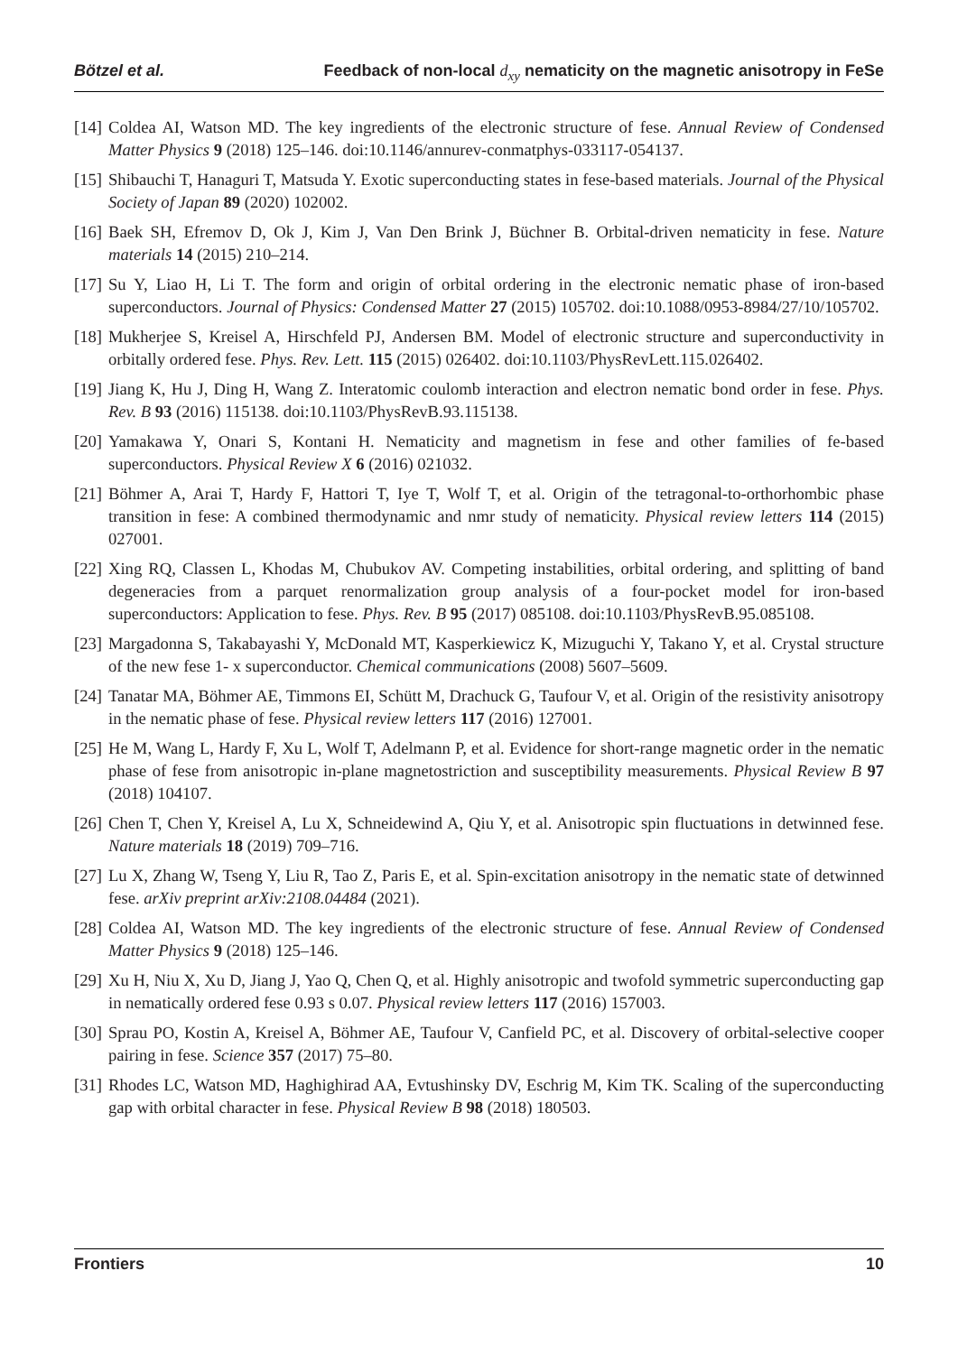Bötzel et al. Feedback of non-local d<sub>xy</sub> nematicity on the magnetic anisotropy in FeSe
[14] Coldea AI, Watson MD. The key ingredients of the electronic structure of fese. Annual Review of Condensed Matter Physics 9 (2018) 125–146. doi:10.1146/annurev-conmatphys-033117-054137.
[15] Shibauchi T, Hanaguri T, Matsuda Y. Exotic superconducting states in fese-based materials. Journal of the Physical Society of Japan 89 (2020) 102002.
[16] Baek SH, Efremov D, Ok J, Kim J, Van Den Brink J, Büchner B. Orbital-driven nematicity in fese. Nature materials 14 (2015) 210–214.
[17] Su Y, Liao H, Li T. The form and origin of orbital ordering in the electronic nematic phase of iron-based superconductors. Journal of Physics: Condensed Matter 27 (2015) 105702. doi:10.1088/0953-8984/27/10/105702.
[18] Mukherjee S, Kreisel A, Hirschfeld PJ, Andersen BM. Model of electronic structure and superconductivity in orbitally ordered fese. Phys. Rev. Lett. 115 (2015) 026402. doi:10.1103/PhysRevLett.115.026402.
[19] Jiang K, Hu J, Ding H, Wang Z. Interatomic coulomb interaction and electron nematic bond order in fese. Phys. Rev. B 93 (2016) 115138. doi:10.1103/PhysRevB.93.115138.
[20] Yamakawa Y, Onari S, Kontani H. Nematicity and magnetism in fese and other families of fe-based superconductors. Physical Review X 6 (2016) 021032.
[21] Böhmer A, Arai T, Hardy F, Hattori T, Iye T, Wolf T, et al. Origin of the tetragonal-to-orthorhombic phase transition in fese: A combined thermodynamic and nmr study of nematicity. Physical review letters 114 (2015) 027001.
[22] Xing RQ, Classen L, Khodas M, Chubukov AV. Competing instabilities, orbital ordering, and splitting of band degeneracies from a parquet renormalization group analysis of a four-pocket model for iron-based superconductors: Application to fese. Phys. Rev. B 95 (2017) 085108. doi:10.1103/PhysRevB.95.085108.
[23] Margadonna S, Takabayashi Y, McDonald MT, Kasperkiewicz K, Mizuguchi Y, Takano Y, et al. Crystal structure of the new fese 1- x superconductor. Chemical communications (2008) 5607–5609.
[24] Tanatar MA, Böhmer AE, Timmons EI, Schütt M, Drachuck G, Taufour V, et al. Origin of the resistivity anisotropy in the nematic phase of fese. Physical review letters 117 (2016) 127001.
[25] He M, Wang L, Hardy F, Xu L, Wolf T, Adelmann P, et al. Evidence for short-range magnetic order in the nematic phase of fese from anisotropic in-plane magnetostriction and susceptibility measurements. Physical Review B 97 (2018) 104107.
[26] Chen T, Chen Y, Kreisel A, Lu X, Schneidewind A, Qiu Y, et al. Anisotropic spin fluctuations in detwinned fese. Nature materials 18 (2019) 709–716.
[27] Lu X, Zhang W, Tseng Y, Liu R, Tao Z, Paris E, et al. Spin-excitation anisotropy in the nematic state of detwinned fese. arXiv preprint arXiv:2108.04484 (2021).
[28] Coldea AI, Watson MD. The key ingredients of the electronic structure of fese. Annual Review of Condensed Matter Physics 9 (2018) 125–146.
[29] Xu H, Niu X, Xu D, Jiang J, Yao Q, Chen Q, et al. Highly anisotropic and twofold symmetric superconducting gap in nematically ordered fese 0.93 s 0.07. Physical review letters 117 (2016) 157003.
[30] Sprau PO, Kostin A, Kreisel A, Böhmer AE, Taufour V, Canfield PC, et al. Discovery of orbital-selective cooper pairing in fese. Science 357 (2017) 75–80.
[31] Rhodes LC, Watson MD, Haghighirad AA, Evtushinsky DV, Eschrig M, Kim TK. Scaling of the superconducting gap with orbital character in fese. Physical Review B 98 (2018) 180503.
Frontiers 10